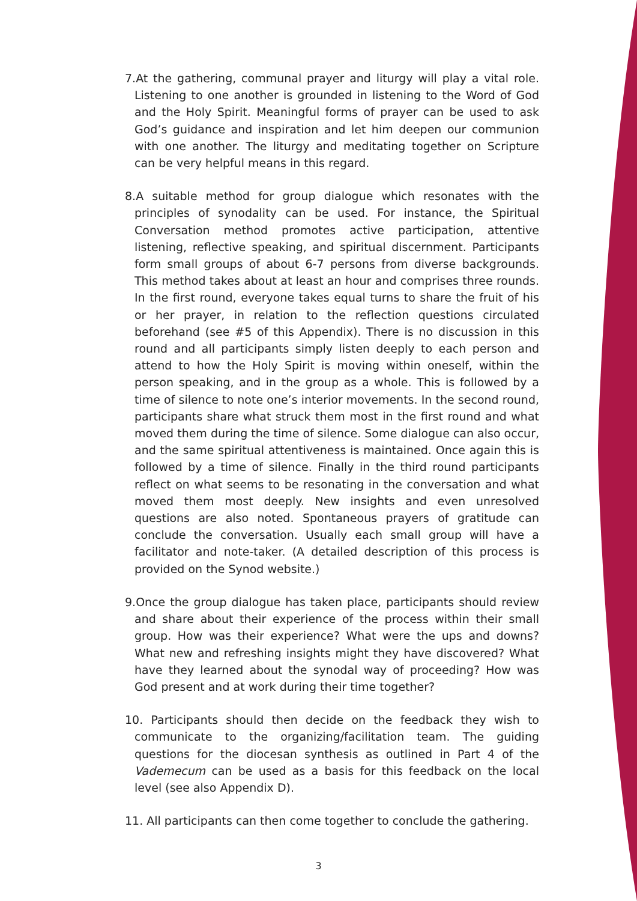7.At the gathering, communal prayer and liturgy will play a vital role. Listening to one another is grounded in listening to the Word of God and the Holy Spirit. Meaningful forms of prayer can be used to ask God’s guidance and inspiration and let him deepen our communion with one another. The liturgy and meditating together on Scripture can be very helpful means in this regard.
8.A suitable method for group dialogue which resonates with the principles of synodality can be used. For instance, the Spiritual Conversation method promotes active participation, attentive listening, reflective speaking, and spiritual discernment. Participants form small groups of about 6-7 persons from diverse backgrounds. This method takes about at least an hour and comprises three rounds. In the first round, everyone takes equal turns to share the fruit of his or her prayer, in relation to the reflection questions circulated beforehand (see #5 of this Appendix). There is no discussion in this round and all participants simply listen deeply to each person and attend to how the Holy Spirit is moving within oneself, within the person speaking, and in the group as a whole. This is followed by a time of silence to note one’s interior movements. In the second round, participants share what struck them most in the first round and what moved them during the time of silence. Some dialogue can also occur, and the same spiritual attentiveness is maintained. Once again this is followed by a time of silence. Finally in the third round participants reflect on what seems to be resonating in the conversation and what moved them most deeply. New insights and even unresolved questions are also noted. Spontaneous prayers of gratitude can conclude the conversation. Usually each small group will have a facilitator and note-taker. (A detailed description of this process is provided on the Synod website.)
9.Once the group dialogue has taken place, participants should review and share about their experience of the process within their small group. How was their experience? What were the ups and downs? What new and refreshing insights might they have discovered? What have they learned about the synodal way of proceeding? How was God present and at work during their time together?
10. Participants should then decide on the feedback they wish to communicate to the organizing/facilitation team. The guiding questions for the diocesan synthesis as outlined in Part 4 of the Vademecum can be used as a basis for this feedback on the local level (see also Appendix D).
11. All participants can then come together to conclude the gathering.
3